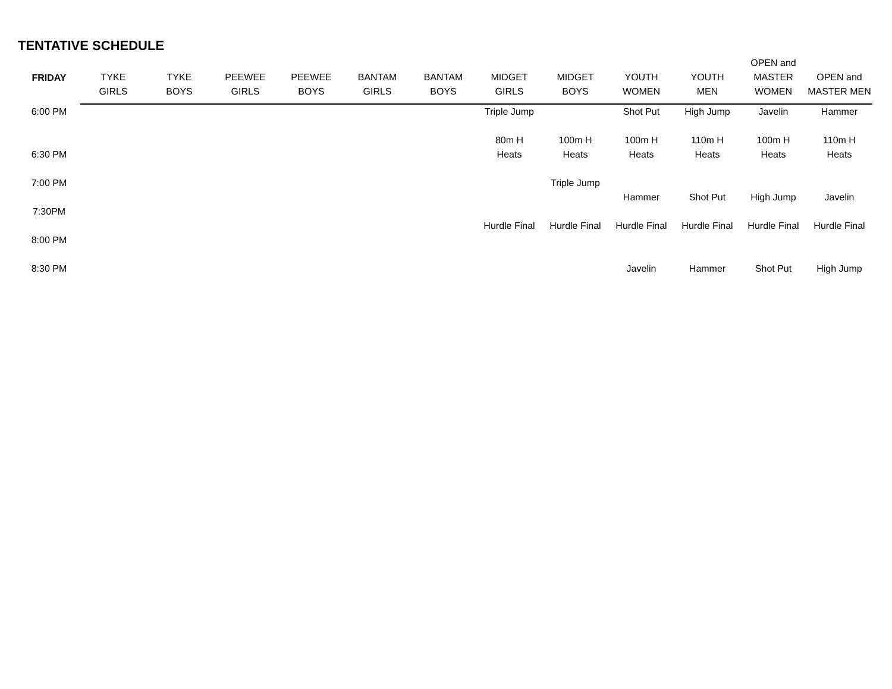TENTATIVE SCHEDULE
| FRIDAY | TYKE GIRLS | TYKE BOYS | PEEWEE GIRLS | PEEWEE BOYS | BANTAM GIRLS | BANTAM BOYS | MIDGET GIRLS | MIDGET BOYS | YOUTH WOMEN | YOUTH MEN | OPEN and MASTER WOMEN | OPEN and MASTER MEN |
| --- | --- | --- | --- | --- | --- | --- | --- | --- | --- | --- | --- | --- |
| 6:00 PM | | | | | | | Triple Jump | | Shot Put | High Jump | Javelin | Hammer |
| 6:30 PM | | | | | | | 80m H Heats | 100m H Heats | 100m H Heats | 110m H Heats | 100m H Heats | 110m H Heats |
| 7:00 PM | | | | | | | | Triple Jump | | | | |
| | | | | | | | | | Hammer | Shot Put | High Jump | Javelin |
| 7:30PM | | | | | | | | | | | | |
| | | | | | | | Hurdle Final | Hurdle Final | Hurdle Final | Hurdle Final | Hurdle Final | Hurdle Final |
| 8:00 PM | | | | | | | | | | | | |
| 8:30 PM | | | | | | | | | Javelin | Hammer | Shot Put | High Jump |